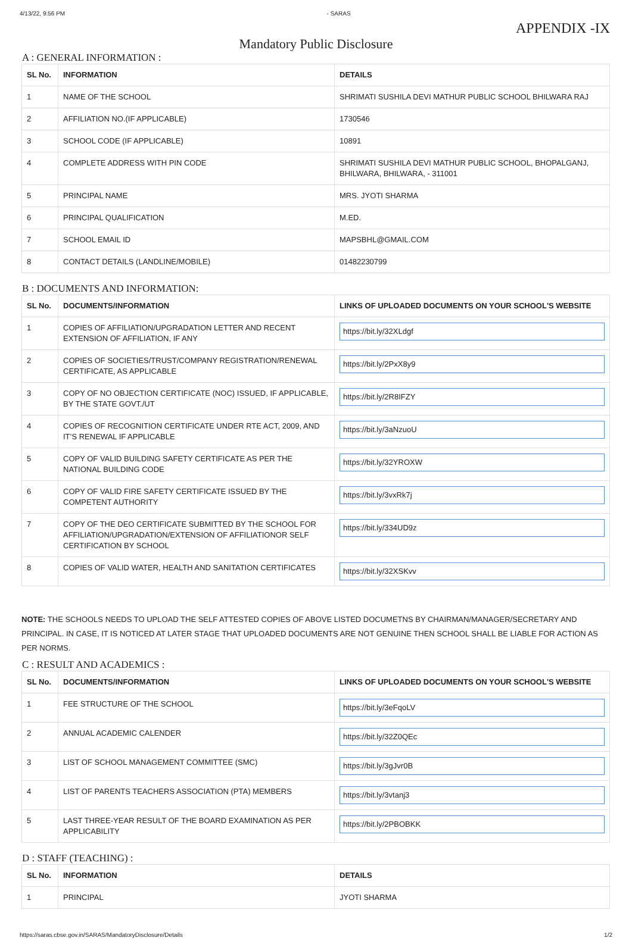4/13/22, 9:56 PM - SARAS
APPENDIX -IX
Mandatory Public Disclosure
A : GENERAL INFORMATION :
| SL No. | INFORMATION | DETAILS |
| --- | --- | --- |
| 1 | NAME OF THE SCHOOL | SHRIMATI SUSHILA DEVI MATHUR PUBLIC SCHOOL BHILWARA RAJ |
| 2 | AFFILIATION NO.(IF APPLICABLE) | 1730546 |
| 3 | SCHOOL CODE (IF APPLICABLE) | 10891 |
| 4 | COMPLETE ADDRESS WITH PIN CODE | SHRIMATI SUSHILA DEVI MATHUR PUBLIC SCHOOL, BHOPALGANJ, BHILWARA, BHILWARA, - 311001 |
| 5 | PRINCIPAL NAME | MRS. JYOTI SHARMA |
| 6 | PRINCIPAL QUALIFICATION | M.ED. |
| 7 | SCHOOL EMAIL ID | MAPSBHL@GMAIL.COM |
| 8 | CONTACT DETAILS (LANDLINE/MOBILE) | 01482230799 |
B : DOCUMENTS AND INFORMATION:
| SL No. | DOCUMENTS/INFORMATION | LINKS OF UPLOADED DOCUMENTS ON YOUR SCHOOL'S WEBSITE |
| --- | --- | --- |
| 1 | COPIES OF AFFILIATION/UPGRADATION LETTER AND RECENT EXTENSION OF AFFILIATION, IF ANY | https://bit.ly/32XLdgf |
| 2 | COPIES OF SOCIETIES/TRUST/COMPANY REGISTRATION/RENEWAL CERTIFICATE, AS APPLICABLE | https://bit.ly/2PxX8y9 |
| 3 | COPY OF NO OBJECTION CERTIFICATE (NOC) ISSUED, IF APPLICABLE, BY THE STATE GOVT./UT | https://bit.ly/2R8IFZY |
| 4 | COPIES OF RECOGNITION CERTIFICATE UNDER RTE ACT, 2009, AND IT’S RENEWAL IF APPLICABLE | https://bit.ly/3aNzuoU |
| 5 | COPY OF VALID BUILDING SAFETY CERTIFICATE AS PER THE NATIONAL BUILDING CODE | https://bit.ly/32YROXW |
| 6 | COPY OF VALID FIRE SAFETY CERTIFICATE ISSUED BY THE COMPETENT AUTHORITY | https://bit.ly/3vxRk7j |
| 7 | COPY OF THE DEO CERTIFICATE SUBMITTED BY THE SCHOOL FOR AFFILIATION/UPGRADATION/EXTENSION OF AFFILIATIONOR SELF CERTIFICATION BY SCHOOL | https://bit.ly/334UD9z |
| 8 | COPIES OF VALID WATER, HEALTH AND SANITATION CERTIFICATES | https://bit.ly/32XSKvv |
NOTE: THE SCHOOLS NEEDS TO UPLOAD THE SELF ATTESTED COPIES OF ABOVE LISTED DOCUMETNS BY CHAIRMAN/MANAGER/SECRETARY AND PRINCIPAL. IN CASE, IT IS NOTICED AT LATER STAGE THAT UPLOADED DOCUMENTS ARE NOT GENUINE THEN SCHOOL SHALL BE LIABLE FOR ACTION AS PER NORMS.
C : RESULT AND ACADEMICS :
| SL No. | DOCUMENTS/INFORMATION | LINKS OF UPLOADED DOCUMENTS ON YOUR SCHOOL'S WEBSITE |
| --- | --- | --- |
| 1 | FEE STRUCTURE OF THE SCHOOL | https://bit.ly/3eFqoLV |
| 2 | ANNUAL ACADEMIC CALENDER | https://bit.ly/32Z0QEc |
| 3 | LIST OF SCHOOL MANAGEMENT COMMITTEE (SMC) | https://bit.ly/3gJvr0B |
| 4 | LIST OF PARENTS TEACHERS ASSOCIATION (PTA) MEMBERS | https://bit.ly/3vtanj3 |
| 5 | LAST THREE-YEAR RESULT OF THE BOARD EXAMINATION AS PER APPLICABILITY | https://bit.ly/2PBOBKK |
D : STAFF (TEACHING) :
| SL No. | INFORMATION | DETAILS |
| --- | --- | --- |
| 1 | PRINCIPAL | JYOTI SHARMA |
https://saras.cbse.gov.in/SARAS/MandatoryDisclosure/Details 1/2